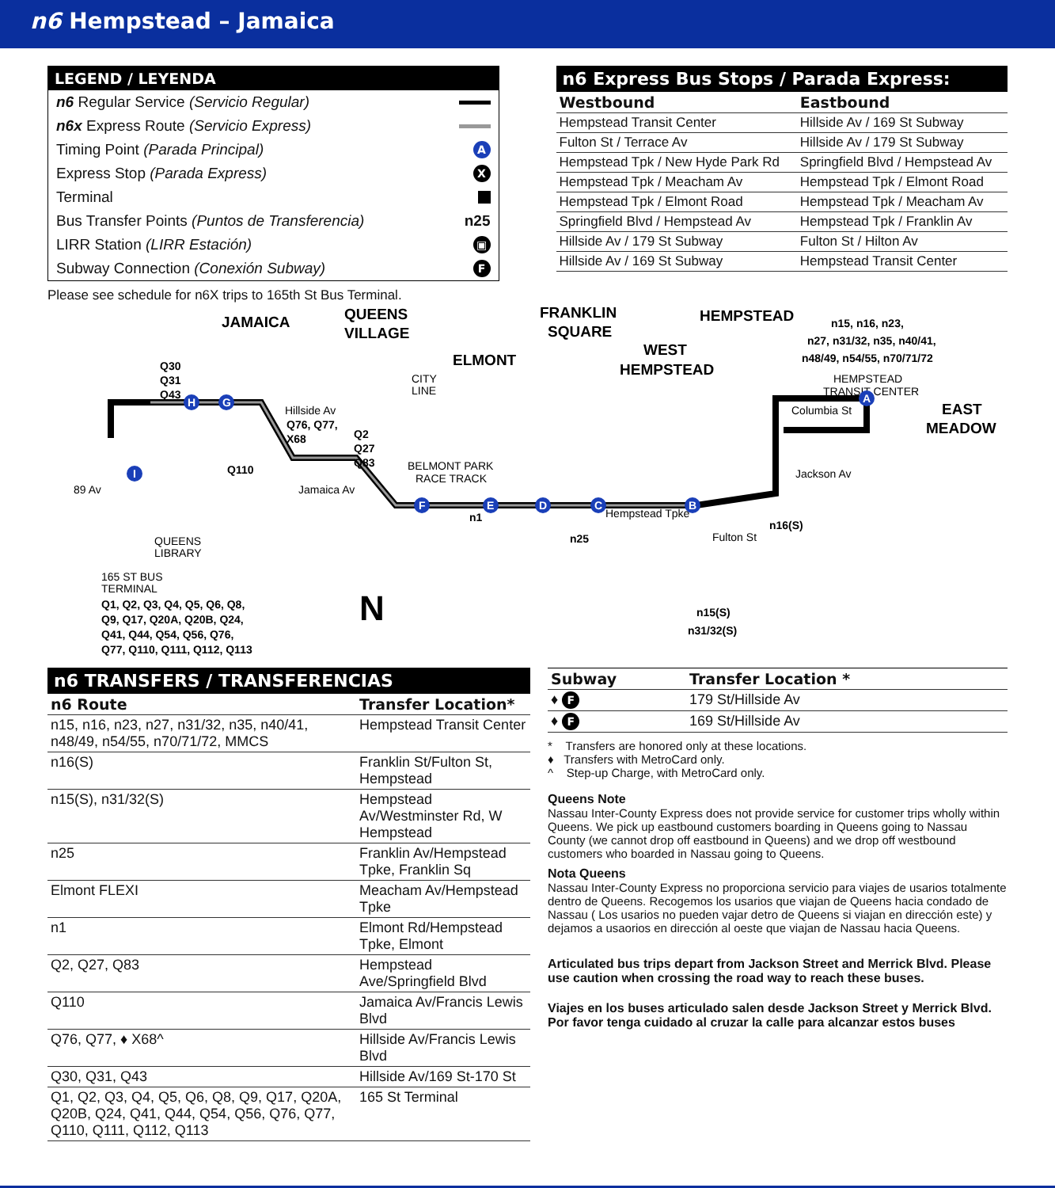n6 Hempstead – Jamaica
LEGEND / LEYENDA
n6 Regular Service (Servicio Regular)
n6x Express Route (Servicio Express)
Timing Point (Parada Principal) A
Express Stop (Parada Express) X
Terminal
Bus Transfer Points (Puntos de Transferencia) n25
LIRR Station (LIRR Estación) ▣
Subway Connection (Conexión Subway) F
Please see schedule for n6X trips to 165th St Bus Terminal.
n6 Express Bus Stops / Parada Express:
| Westbound | Eastbound |
| --- | --- |
| Hempstead Transit Center | Hillside Av / 169 St Subway |
| Fulton St / Terrace Av | Hillside Av / 179 St Subway |
| Hempstead Tpk / New Hyde Park Rd | Springfield Blvd / Hempstead Av |
| Hempstead Tpk / Meacham Av | Hempstead Tpk / Elmont Road |
| Hempstead Tpk / Elmont Road | Hempstead Tpk / Meacham Av |
| Springfield Blvd / Hempstead Av | Hempstead Tpk / Franklin Av |
| Hillside Av / 179 St Subway | Fulton St / Hilton Av |
| Hillside Av / 169 St Subway | Hempstead Transit Center |
JAMAICA
QUEENS
VILLAGE
ELMONT
FRANKLIN
SQUARE
HEMPSTEAD
WEST
HEMPSTEAD
EAST
MEADOW
N
n15, n16, n23,
n27, n31/32, n35, n40/41,
n48/49, n54/55, n70/71/72
HEMPSTEAD
TRANSIT CENTER
Columbia St
Jackson Av
Hillside Av
Q76, Q77,
X68
Q2
Q27
Q83
Q30
Q31
Q43
Q110
89 Av
Jamaica Av
CITY
LINE
BELMONT PARK
RACE TRACK
Hempstead Tpke
n1
n25
n16(S)
n15(S)
n31/32(S)
QUEENS
LIBRARY
165 ST BUS
TERMINAL
Q1, Q2, Q3, Q4, Q5, Q6, Q8,
Q9, Q17, Q20A, Q20B, Q24,
Q41, Q44, Q54, Q56, Q76,
Q77, Q110, Q111, Q112, Q113
Fulton St
A
B
C
D
E
F
G
H
I
n6 TRANSFERS / TRANSFERENCIAS
| n6 Route | Transfer Location* |
| --- | --- |
| n15, n16, n23, n27, n31/32, n35, n40/41, n48/49, n54/55, n70/71/72, MMCS | Hempstead Transit Center |
| n16(S) | Franklin St/Fulton St, Hempstead |
| n15(S), n31/32(S) | Hempstead Av/Westminster Rd, W Hempstead |
| n25 | Franklin Av/Hempstead Tpke, Franklin Sq |
| Elmont FLEXI | Meacham Av/Hempstead Tpke |
| n1 | Elmont Rd/Hempstead Tpke, Elmont |
| Q2, Q27, Q83 | Hempstead Ave/Springfield Blvd |
| Q110 | Jamaica Av/Francis Lewis Blvd |
| Q76, Q77, ♦ X68^ | Hillside Av/Francis Lewis Blvd |
| Q30, Q31, Q43 | Hillside Av/169 St-170 St |
| Q1, Q2, Q3, Q4, Q5, Q6, Q8, Q9, Q17, Q20A, Q20B, Q24, Q41, Q44, Q54, Q56, Q76, Q77, Q110, Q111, Q112, Q113 | 165 St Terminal |
| Subway | Transfer Location * |
| --- | --- |
| ♦ F | 179 St/Hillside Av |
| ♦ F | 169 St/Hillside Av |
* Transfers are honored only at these locations.
♦ Transfers with MetroCard only.
^ Step-up Charge, with MetroCard only.
Queens Note
Nassau Inter-County Express does not provide service for customer trips wholly within Queens. We pick up eastbound customers boarding in Queens going to Nassau County (we cannot drop off eastbound in Queens) and we drop off westbound customers who boarded in Nassau going to Queens.
Nota Queens
Nassau Inter-County Express no proporciona servicio para viajes de usarios totalmente dentro de Queens. Recogemos los usarios que viajan de Queens hacia condado de Nassau ( Los usarios no pueden vajar detro de Queens si viajan en dirección este) y dejamos a usaorios en dirección al oeste que viajan de Nassau hacia Queens.
Articulated bus trips depart from Jackson Street and Merrick Blvd. Please use caution when crossing the road way to reach these buses.
Viajes en los buses articulado salen desde Jackson Street y Merrick Blvd. Por favor tenga cuidado al cruzar la calle para alcanzar estos buses